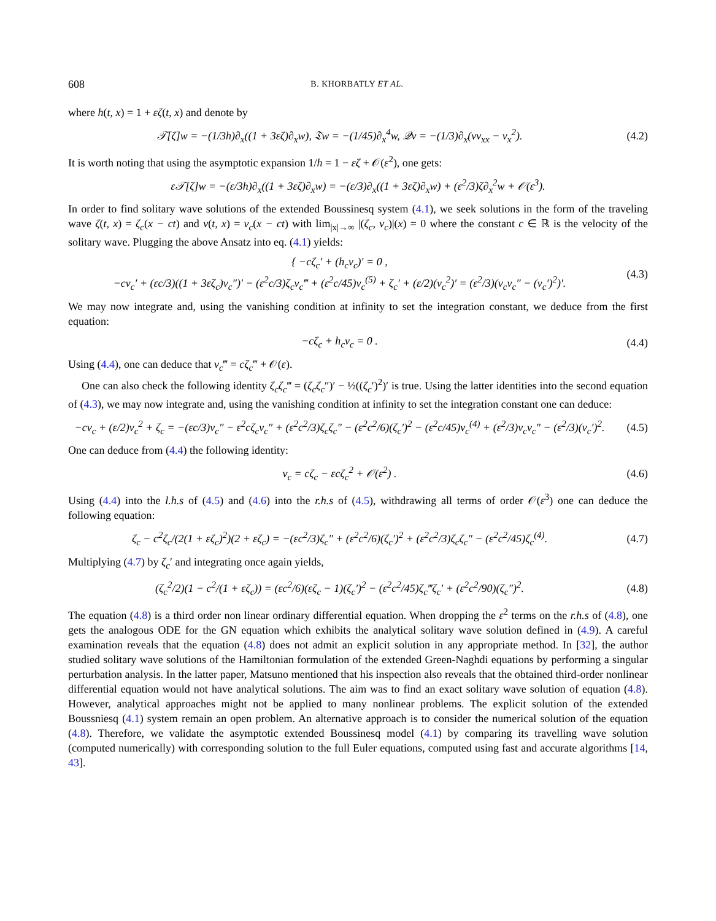608 B. KHORBATLY ET AL.
where h(t, x) = 1 + εζ(t, x) and denote by
𝒯[ζ]w = −(1/3h)∂<sub>x</sub>((1 + 3εζ)∂<sub>x</sub>w), 𝔗w = −(1/45)∂<sub>x</sub><sup>4</sup>w, 𝒬v = −(1/3)∂<sub>x</sub>(vv<sub>xx</sub> − v<sub>x</sub><sup>2</sup>).
(4.2)
It is worth noting that using the asymptotic expansion 1/h = 1 − εζ + 𝒪(ε<sup>2</sup>), one gets:
ε𝒯[ζ]w = −(ε/3h)∂<sub>x</sub>((1 + 3εζ)∂<sub>x</sub>w) = −(ε/3)∂<sub>x</sub>((1 + 3εζ)∂<sub>x</sub>w) + (ε<sup>2</sup>/3)ζ∂<sub>x</sub><sup>2</sup>w + 𝒪(ε<sup>3</sup>).
In order to find solitary wave solutions of the extended Boussinesq system (4.1), we seek solutions in the form of the traveling wave ζ(t, x) = ζ<sub>c</sub>(x − ct) and v(t, x) = v<sub>c</sub>(x − ct) with lim<sub>|x|→∞</sub> |(ζ<sub>c</sub>, v<sub>c</sub>)|(x) = 0 where the constant c ∈ ℝ is the velocity of the solitary wave. Plugging the above Ansatz into eq. (4.1) yields:
{ −cζ<sub>c</sub>′ + (h<sub>c</sub>v<sub>c</sub>)′ = 0 ,
−cv<sub>c</sub>′ + (εc/3)((1 + 3εζ<sub>c</sub>)v<sub>c</sub>″)′ − (ε<sup>2</sup>c/3)ζ<sub>c</sub>v<sub>c</sub>‴ + (ε<sup>2</sup>c/45)v<sub>c</sub><sup>(5)</sup> + ζ<sub>c</sub>′ + (ε/2)(v<sub>c</sub><sup>2</sup>)′ = (ε<sup>2</sup>/3)(v<sub>c</sub>v<sub>c</sub>″ − (v<sub>c</sub>′)<sup>2</sup>)′.
(4.3)
We may now integrate and, using the vanishing condition at infinity to set the integration constant, we deduce from the first equation:
−cζ<sub>c</sub> + h<sub>c</sub>v<sub>c</sub> = 0 . (4.4)
Using (4.4), one can deduce that v<sub>c</sub>‴ = cζ<sub>c</sub>‴ + 𝒪(ε).
One can also check the following identity ζ<sub>c</sub>ζ<sub>c</sub>‴ = (ζ<sub>c</sub>ζ<sub>c</sub>″)′ − ½((ζ<sub>c</sub>′)<sup>2</sup>)′ is true. Using the latter identities into the second equation of (4.3), we may now integrate and, using the vanishing condition at infinity to set the integration constant one can deduce:
−cv<sub>c</sub> + (ε/2)v<sub>c</sub><sup>2</sup> + ζ<sub>c</sub> = −(εc/3)v<sub>c</sub>″ − ε<sup>2</sup>cζ<sub>c</sub>v<sub>c</sub>″ + (ε<sup>2</sup>c<sup>2</sup>/3)ζ<sub>c</sub>ζ<sub>c</sub>″ − (ε<sup>2</sup>c<sup>2</sup>/6)(ζ<sub>c</sub>′)<sup>2</sup> − (ε<sup>2</sup>c/45)v<sub>c</sub><sup>(4)</sup> + (ε<sup>2</sup>/3)v<sub>c</sub>v<sub>c</sub>″ − (ε<sup>2</sup>/3)(v<sub>c</sub>′)<sup>2</sup>.
(4.5)
One can deduce from (4.4) the following identity:
v<sub>c</sub> = cζ<sub>c</sub> − εcζ<sub>c</sub><sup>2</sup> + 𝒪(ε<sup>2</sup>) . (4.6)
Using (4.4) into the l.h.s of (4.5) and (4.6) into the r.h.s of (4.5), withdrawing all terms of order 𝒪(ε<sup>3</sup>) one can deduce the following equation:
ζ<sub>c</sub> − c<sup>2</sup>ζ<sub>c</sub>/(2(1 + εζ<sub>c</sub>)<sup>2</sup>)(2 + εζ<sub>c</sub>) = −(εc<sup>2</sup>/3)ζ<sub>c</sub>″ + (ε<sup>2</sup>c<sup>2</sup>/6)(ζ<sub>c</sub>′)<sup>2</sup> + (ε<sup>2</sup>c<sup>2</sup>/3)ζ<sub>c</sub>ζ<sub>c</sub>″ − (ε<sup>2</sup>c<sup>2</sup>/45)ζ<sub>c</sub><sup>(4)</sup>.
(4.7)
Multiplying (4.7) by ζ<sub>c</sub>′ and integrating once again yields,
(ζ<sub>c</sub><sup>2</sup>/2)(1 − c<sup>2</sup>/(1 + εζ<sub>c</sub>)) = (εc<sup>2</sup>/6)(εζ<sub>c</sub> − 1)(ζ<sub>c</sub>′)<sup>2</sup> − (ε<sup>2</sup>c<sup>2</sup>/45)ζ<sub>c</sub>‴ζ<sub>c</sub>′ + (ε<sup>2</sup>c<sup>2</sup>/90)(ζ<sub>c</sub>″)<sup>2</sup>.
(4.8)
The equation (4.8) is a third order non linear ordinary differential equation. When dropping the ε<sup>2</sup> terms on the r.h.s of (4.8), one gets the analogous ODE for the GN equation which exhibits the analytical solitary wave solution defined in (4.9). A careful examination reveals that the equation (4.8) does not admit an explicit solution in any appropriate method. In [32], the author studied solitary wave solutions of the Hamiltonian formulation of the extended Green-Naghdi equations by performing a singular perturbation analysis. In the latter paper, Matsuno mentioned that his inspection also reveals that the obtained third-order nonlinear differential equation would not have analytical solutions. The aim was to find an exact solitary wave solution of equation (4.8). However, analytical approaches might not be applied to many nonlinear problems. The explicit solution of the extended Boussniesq (4.1) system remain an open problem. An alternative approach is to consider the numerical solution of the equation (4.8). Therefore, we validate the asymptotic extended Boussinesq model (4.1) by comparing its travelling wave solution (computed numerically) with corresponding solution to the full Euler equations, computed using fast and accurate algorithms [14, 43].